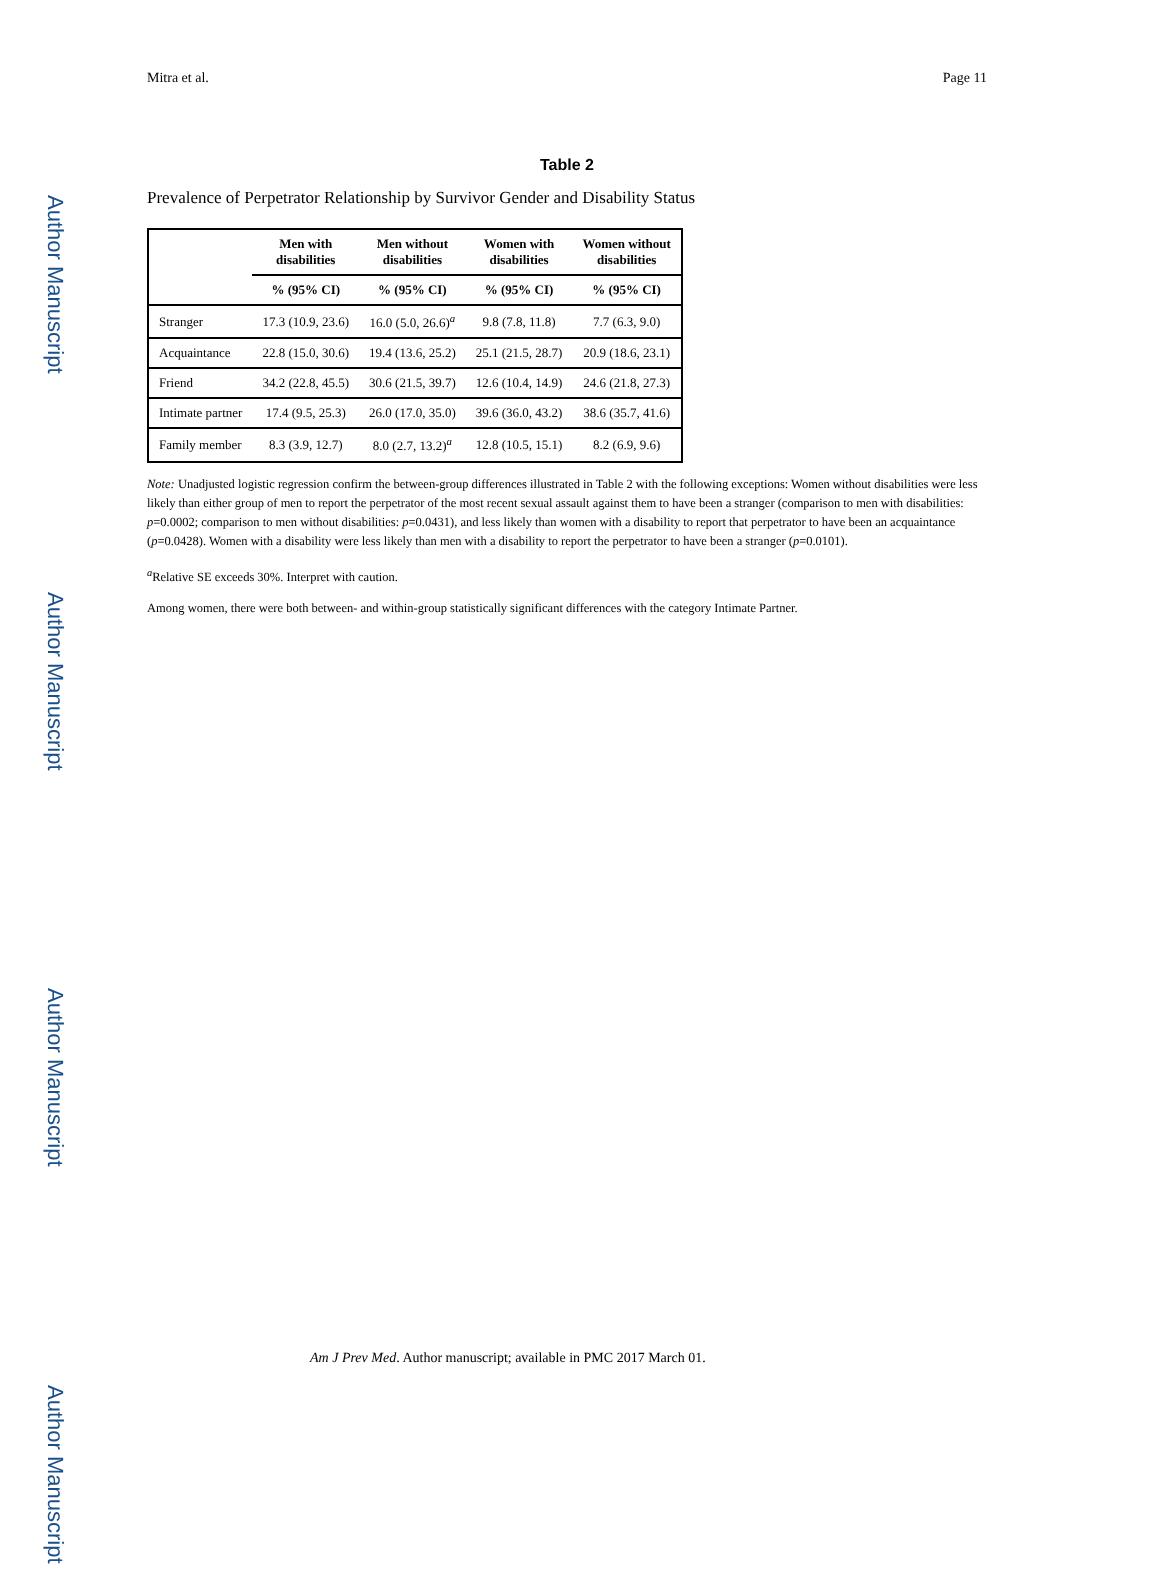Author Manuscript
Author Manuscript
Author Manuscript
Author Manuscript
Mitra et al. Page 11
Table 2
Prevalence of Perpetrator Relationship by Survivor Gender and Disability Status
| | Men with disabilities | Men without disabilities | Women with disabilities | Women without disabilities |
| --- | --- | --- | --- | --- |
| | % (95% CI) | % (95% CI) | % (95% CI) | % (95% CI) |
| Stranger | 17.3 (10.9, 23.6) | 16.0 (5.0, 26.6)<sup>a</sup> | 9.8 (7.8, 11.8) | 7.7 (6.3, 9.0) |
| Acquaintance | 22.8 (15.0, 30.6) | 19.4 (13.6, 25.2) | 25.1 (21.5, 28.7) | 20.9 (18.6, 23.1) |
| Friend | 34.2 (22.8, 45.5) | 30.6 (21.5, 39.7) | 12.6 (10.4, 14.9) | 24.6 (21.8, 27.3) |
| Intimate partner | 17.4 (9.5, 25.3) | 26.0 (17.0, 35.0) | 39.6 (36.0, 43.2) | 38.6 (35.7, 41.6) |
| Family member | 8.3 (3.9, 12.7) | 8.0 (2.7, 13.2)<sup>a</sup> | 12.8 (10.5, 15.1) | 8.2 (6.9, 9.6) |
Note: Unadjusted logistic regression confirm the between-group differences illustrated in Table 2 with the following exceptions: Women without disabilities were less likely than either group of men to report the perpetrator of the most recent sexual assault against them to have been a stranger (comparison to men with disabilities: p=0.0002; comparison to men without disabilities: p=0.0431), and less likely than women with a disability to report that perpetrator to have been an acquaintance (p=0.0428). Women with a disability were less likely than men with a disability to report the perpetrator to have been a stranger (p=0.0101).
<sup>a</sup> Relative SE exceeds 30%. Interpret with caution.
Among women, there were both between- and within-group statistically significant differences with the category Intimate Partner.
Am J Prev Med. Author manuscript; available in PMC 2017 March 01.